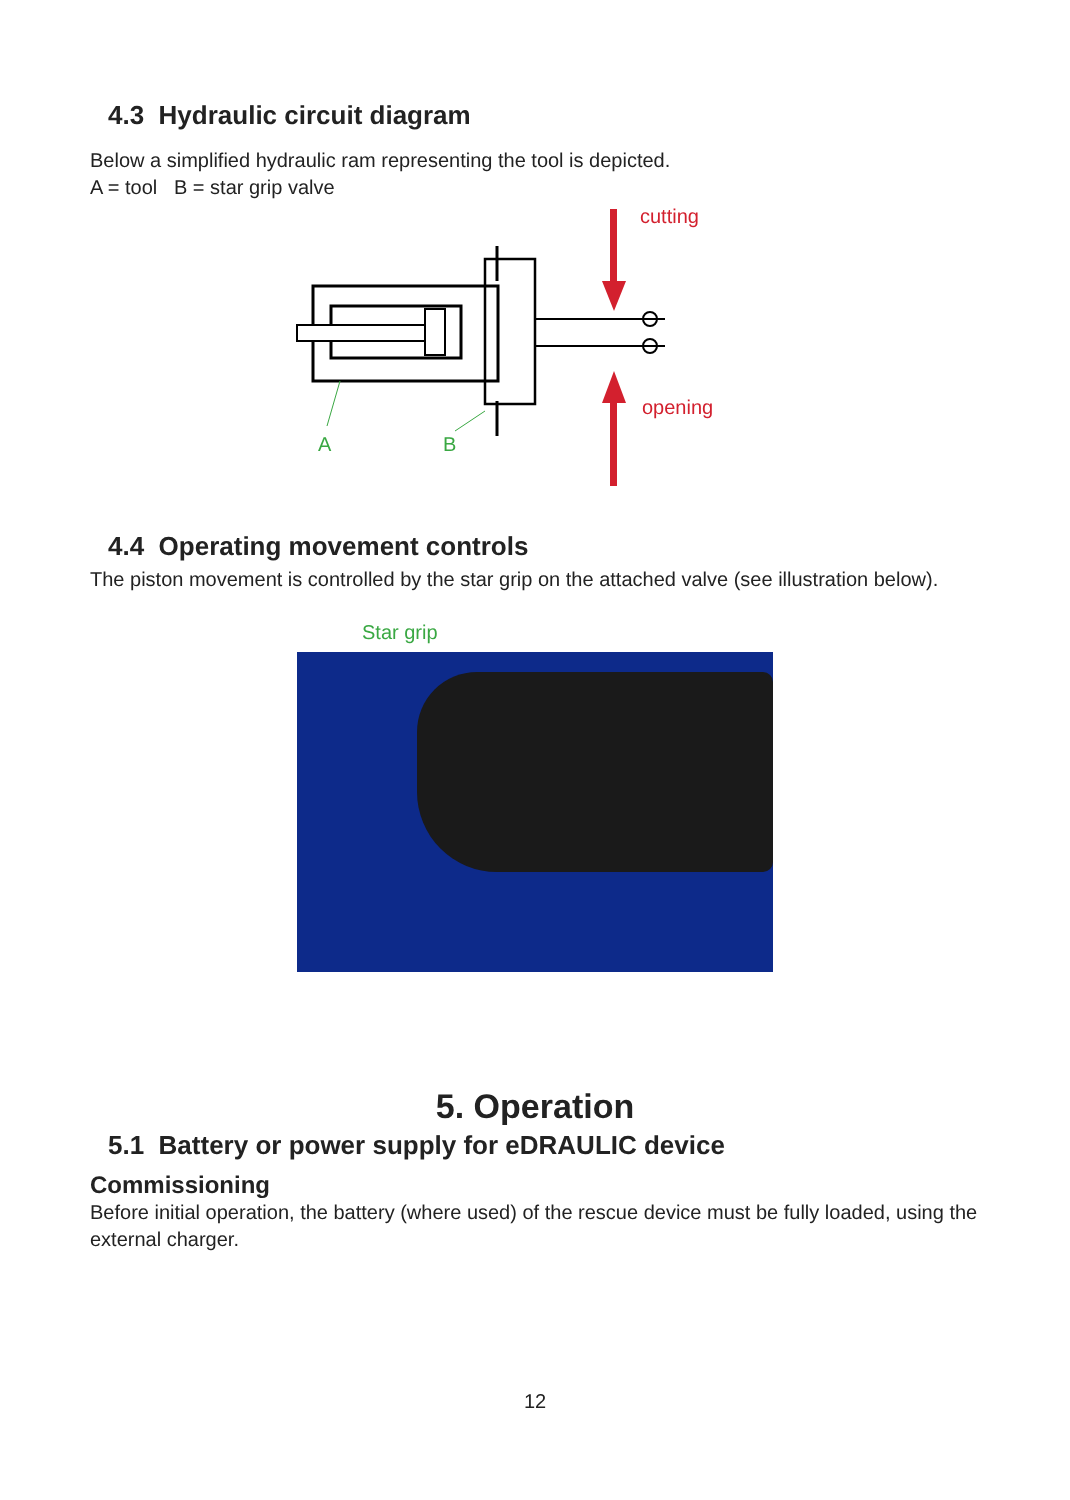4.3 Hydraulic circuit diagram
Below a simplified hydraulic ram representing the tool is depicted.
A = tool B = star grip valve
cutting
opening
A
B
4.4 Operating movement controls
The piston movement is controlled by the star grip on the attached valve (see illustration below).
Star grip
5. Operation
5.1 Battery or power supply for eDRAULIC device
Commissioning
Before initial operation, the battery (where used) of the rescue device must be fully loaded, using the external charger.
12